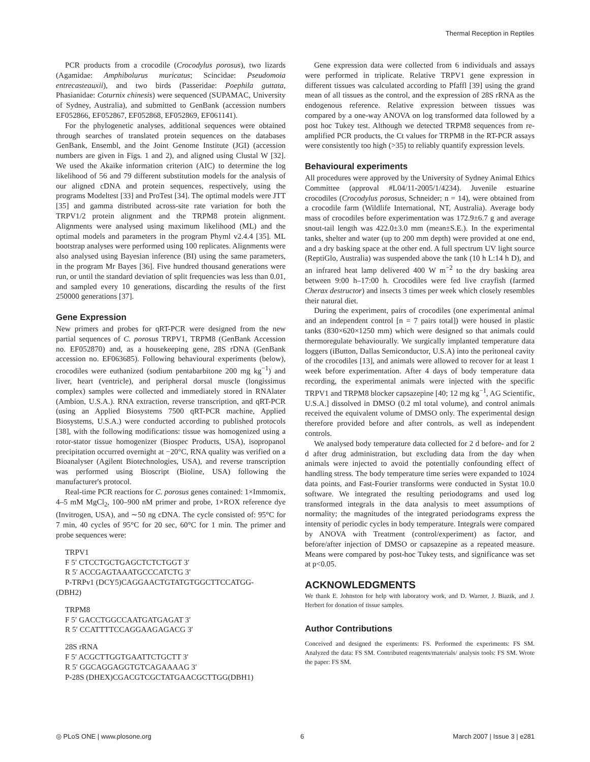Thermal Reception in Reptiles
PCR products from a crocodile (Crocodylus porosus), two lizards (Agamidae: Amphibolurus muricatus; Scincidae: Pseudomoia entrecasteauxii), and two birds (Passeridae: Poephila guttata, Phasianidae: Coturnix chinesis) were sequenced (SUPAMAC, University of Sydney, Australia), and submitted to GenBank (accession numbers EF052866, EF052867, EF052868, EF052869, EF061141).
For the phylogenetic analyses, additional sequences were obtained through searches of translated protein sequences on the databases GenBank, Ensembl, and the Joint Genome Institute (JGI) (accession numbers are given in Figs. 1 and 2), and aligned using Clustal W [32]. We used the Akaike information criterion (AIC) to determine the log likelihood of 56 and 79 different substitution models for the analysis of our aligned cDNA and protein sequences, respectively, using the programs Modeltest [33] and ProTest [34]. The optimal models were JTT [35] and gamma distributed across-site rate variation for both the TRPV1/2 protein alignment and the TRPM8 protein alignment. Alignments were analysed using maximum likelihood (ML) and the optimal models and parameters in the program Phyml v2.4.4 [35]. ML bootstrap analyses were performed using 100 replicates. Alignments were also analysed using Bayesian inference (BI) using the same parameters, in the program Mr Bayes [36]. Five hundred thousand generations were run, or until the standard deviation of split frequencies was less than 0.01, and sampled every 10 generations, discarding the results of the first 250000 generations [37].
Gene Expression
New primers and probes for qRT-PCR were designed from the new partial sequences of C. porosus TRPV1, TRPM8 (GenBank Accession no. EF052870) and, as a housekeeping gene, 28S rDNA (GenBank accession no. EF063685). Following behavioural experiments (below), crocodiles were euthanized (sodium pentabarbitone 200 mg kg<sup>−1</sup>) and liver, heart (ventricle), and peripheral dorsal muscle (longissimus complex) samples were collected and immediately stored in RNAlater (Ambion, U.S.A.). RNA extraction, reverse transcription, and qRT-PCR (using an Applied Biosystems 7500 qRT-PCR machine, Applied Biosystems, U.S.A.) were conducted according to published protocols [38], with the following modifications: tissue was homogenized using a rotor-stator tissue homogenizer (Biospec Products, USA), isopropanol precipitation occurred overnight at −20°C, RNA quality was verified on a Bioanalyser (Agilent Biotechnologies, USA), and reverse transcription was performed using Bioscript (Bioline, USA) following the manufacturer's protocol.
Real-time PCR reactions for C. porosus genes contained: 1×Immomix, 4–5 mM MgCl<sub>2</sub>, 100–900 nM primer and probe, 1×ROX reference dye (Invitrogen, USA), and ∼50 ng cDNA. The cycle consisted of: 95°C for 7 min, 40 cycles of 95°C for 20 sec, 60°C for 1 min. The primer and probe sequences were:
TRPV1
F 5′ CTCCTGCTGAGCTCTCTGGT 3′
R 5′ ACCGAGTAAATGCCCATCTG 3′
P-TRPv1 (DCY5)CAGGAACTGTATGTGGCTTCCATGG-
(DBH2)
TRPM8
F 5′ GACCTGGCCAATGATGAGAT 3′
R 5′ CCATTTTCCAGGAAGAGACG 3′
28S rRNA
F 5′ ACGCTTGGTGAATTCTGCTT 3′
R 5′ GGCAGGAGGTGTCAGAAAAG 3′
P-28S (DHEX)CGACGTCGCTATGAACGCTTGG(DBH1)
Gene expression data were collected from 6 individuals and assays were performed in triplicate. Relative TRPV1 gene expression in different tissues was calculated according to Pfaffl [39] using the grand mean of all tissues as the control, and the expression of 28S rRNA as the endogenous reference. Relative expression between tissues was compared by a one-way ANOVA on log transformed data followed by a post hoc Tukey test. Although we detected TRPM8 sequences from re-amplified PCR products, the Ct values for TRPM8 in the RT-PCR assays were consistently too high (>35) to reliably quantify expression levels.
Behavioural experiments
All procedures were approved by the University of Sydney Animal Ethics Committee (approval #L04/11-2005/1/4234). Juvenile estuarine crocodiles (Crocodylus porosus, Schneider; n = 14), were obtained from a crocodile farm (Wildlife International, NT, Australia). Average body mass of crocodiles before experimentation was 172.9±6.7 g and average snout-tail length was 422.0±3.0 mm (mean±S.E.). In the experimental tanks, shelter and water (up to 200 mm depth) were provided at one end, and a dry basking space at the other end. A full spectrum UV light source (ReptiGlo, Australia) was suspended above the tank (10 h L:14 h D), and an infrared heat lamp delivered 400 W m<sup>−2</sup> to the dry basking area between 9:00 h–17:00 h. Crocodiles were fed live crayfish (farmed Cherax destructor) and insects 3 times per week which closely resembles their natural diet.
During the experiment, pairs of crocodiles (one experimental animal and an independent control [n = 7 pairs total]) were housed in plastic tanks (830×620×1250 mm) which were designed so that animals could thermoregulate behaviourally. We surgically implanted temperature data loggers (iButton, Dallas Semiconductor, U.S.A) into the peritoneal cavity of the crocodiles [13], and animals were allowed to recover for at least 1 week before experimentation. After 4 days of body temperature data recording, the experimental animals were injected with the specific TRPV1 and TRPM8 blocker capsazepine [40; 12 mg kg<sup>−1</sup>, AG Scientific, U.S.A.] dissolved in DMSO (0.2 ml total volume), and control animals received the equivalent volume of DMSO only. The experimental design therefore provided before and after controls, as well as independent controls.
We analysed body temperature data collected for 2 d before- and for 2 d after drug administration, but excluding data from the day when animals were injected to avoid the potentially confounding effect of handling stress. The body temperature time series were expanded to 1024 data points, and Fast-Fourier transforms were conducted in Systat 10.0 software. We integrated the resulting periodograms and used log transformed integrals in the data analysis to meet assumptions of normality; the magnitudes of the integrated periodograms express the intensity of periodic cycles in body temperature. Integrals were compared by ANOVA with Treatment (control/experiment) as factor, and before/after injection of DMSO or capsazepine as a repeated measure. Means were compared by post-hoc Tukey tests, and significance was set at p<0.05.
ACKNOWLEDGMENTS
We thank E. Johnston for help with laboratory work, and D. Warner, J. Biazik, and J. Herbert for donation of tissue samples.
Author Contributions
Conceived and designed the experiments: FS. Performed the experiments: FS SM. Analyzed the data: FS SM. Contributed reagents/materials/ analysis tools: FS SM. Wrote the paper: FS SM.
◎ PLoS ONE | www.plosone.org 6 March 2007 | Issue 3 | e281